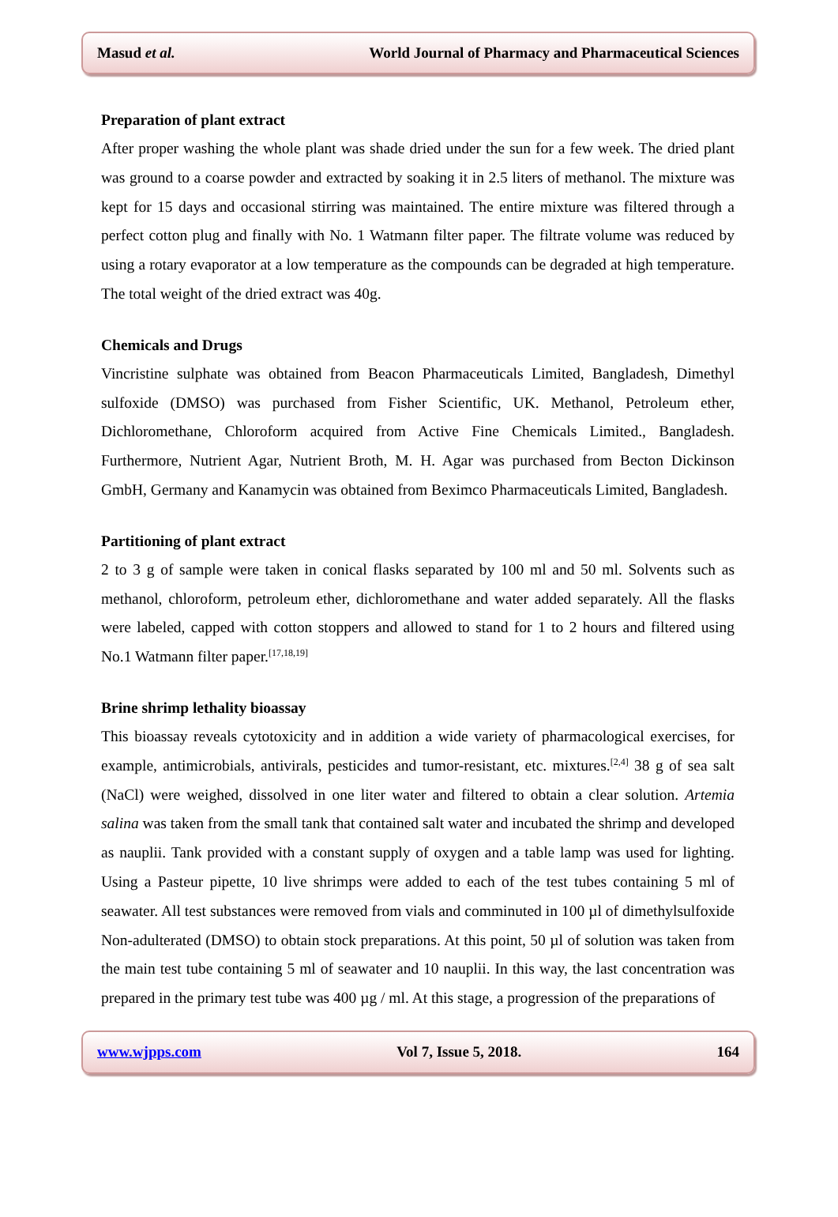Masud et al. World Journal of Pharmacy and Pharmaceutical Sciences
Preparation of plant extract
After proper washing the whole plant was shade dried under the sun for a few week. The dried plant was ground to a coarse powder and extracted by soaking it in 2.5 liters of methanol. The mixture was kept for 15 days and occasional stirring was maintained. The entire mixture was filtered through a perfect cotton plug and finally with No. 1 Watmann filter paper. The filtrate volume was reduced by using a rotary evaporator at a low temperature as the compounds can be degraded at high temperature. The total weight of the dried extract was 40g.
Chemicals and Drugs
Vincristine sulphate was obtained from Beacon Pharmaceuticals Limited, Bangladesh, Dimethyl sulfoxide (DMSO) was purchased from Fisher Scientific, UK. Methanol, Petroleum ether, Dichloromethane, Chloroform acquired from Active Fine Chemicals Limited., Bangladesh. Furthermore, Nutrient Agar, Nutrient Broth, M. H. Agar was purchased from Becton Dickinson GmbH, Germany and Kanamycin was obtained from Beximco Pharmaceuticals Limited, Bangladesh.
Partitioning of plant extract
2 to 3 g of sample were taken in conical flasks separated by 100 ml and 50 ml. Solvents such as methanol, chloroform, petroleum ether, dichloromethane and water added separately. All the flasks were labeled, capped with cotton stoppers and allowed to stand for 1 to 2 hours and filtered using No.1 Watmann filter paper.<sup>[17,18,19]</sup>
Brine shrimp lethality bioassay
This bioassay reveals cytotoxicity and in addition a wide variety of pharmacological exercises, for example, antimicrobials, antivirals, pesticides and tumor-resistant, etc. mixtures.<sup>[2,4]</sup> 38 g of sea salt (NaCl) were weighed, dissolved in one liter water and filtered to obtain a clear solution. Artemia salina was taken from the small tank that contained salt water and incubated the shrimp and developed as nauplii. Tank provided with a constant supply of oxygen and a table lamp was used for lighting. Using a Pasteur pipette, 10 live shrimps were added to each of the test tubes containing 5 ml of seawater. All test substances were removed from vials and comminuted in 100 µl of dimethylsulfoxide Non-adulterated (DMSO) to obtain stock preparations. At this point, 50 µl of solution was taken from the main test tube containing 5 ml of seawater and 10 nauplii. In this way, the last concentration was prepared in the primary test tube was 400 µg / ml. At this stage, a progression of the preparations of
www.wjpps.com Vol 7, Issue 5, 2018. 164